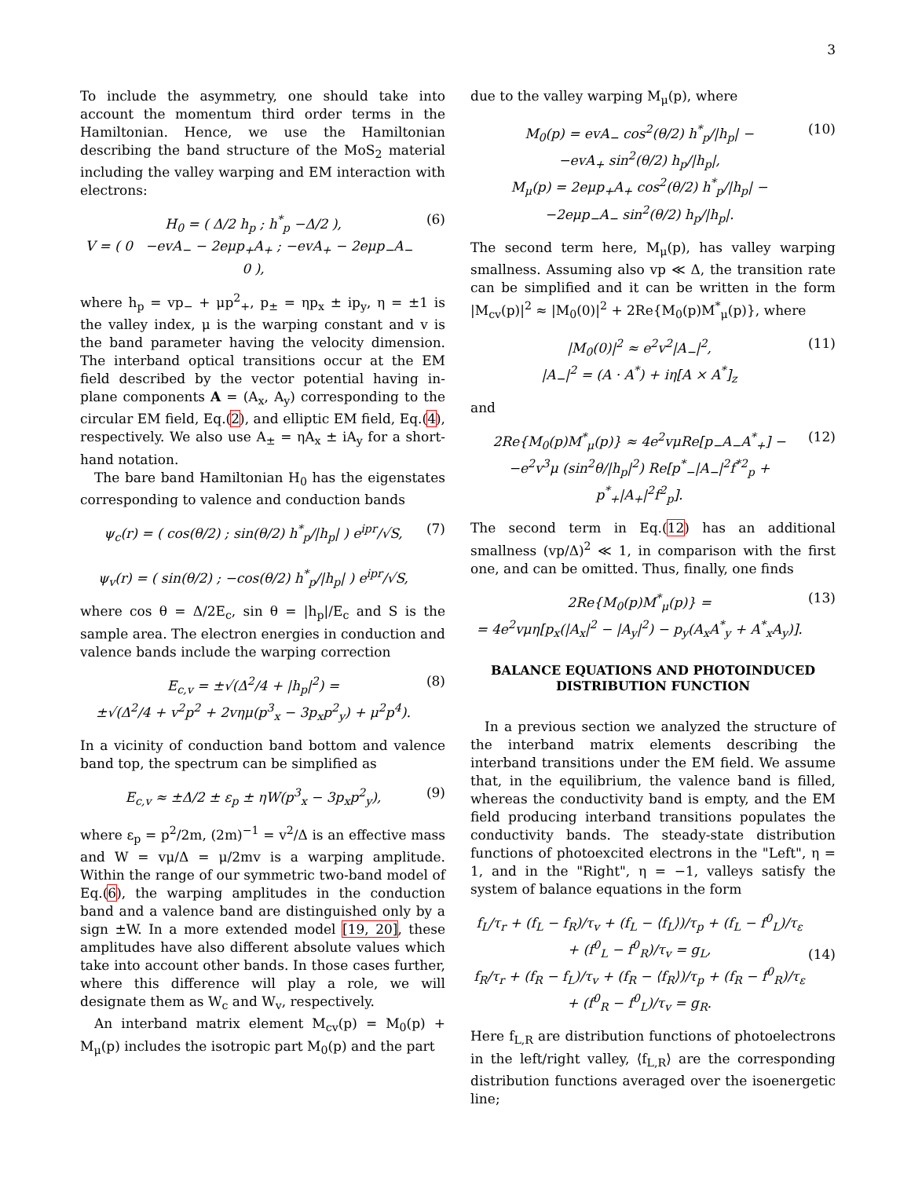3
To include the asymmetry, one should take into account the momentum third order terms in the Hamiltonian. Hence, we use the Hamiltonian describing the band structure of the MoS<sub>2</sub> material including the valley warping and EM interaction with electrons:
H<sub>0</sub> = ( Δ/2 h<sub>p</sub> ; h<sup>*</sup><sub>p</sub> −Δ/2 ),
V = ( 0 −evA<sub>−</sub> − 2eμp<sub>+</sub>A<sub>+</sub> ; −evA<sub>+</sub> − 2eμp<sub>−</sub>A<sub>−</sub> 0 ),
(6)
where h<sub>p</sub> = vp<sub>−</sub> + μp<sup>2</sup><sub>+</sub>, p<sub>±</sub> = ηp<sub>x</sub> ± ip<sub>y</sub>, η = ±1 is the valley index, μ is the warping constant and v is the band parameter having the velocity dimension. The interband optical transitions occur at the EM field described by the vector potential having in-plane components A = (A<sub>x</sub>, A<sub>y</sub>) corresponding to the circular EM field, Eq.(2), and elliptic EM field, Eq.(4), respectively. We also use A<sub>±</sub> = ηA<sub>x</sub> ± iA<sub>y</sub> for a short-hand notation.
The bare band Hamiltonian H<sub>0</sub> has the eigenstates corresponding to valence and conduction bands
ψ<sub>c</sub>(r) = ( cos(θ/2) ; sin(θ/2) h<sup>*</sup><sub>p</sub>/|h<sub>p</sub>| ) e<sup>ipr</sup>/√S,
ψ<sub>v</sub>(r) = ( sin(θ/2) ; −cos(θ/2) h<sup>*</sup><sub>p</sub>/|h<sub>p</sub>| ) e<sup>ipr</sup>/√S,
(7)
where cos θ = Δ/2E<sub>c</sub>, sin θ = |h<sub>p</sub>|/E<sub>c</sub> and S is the sample area. The electron energies in conduction and valence bands include the warping correction
E<sub>c,v</sub> = ±√(Δ<sup>2</sup>/4 + |h<sub>p</sub>|<sup>2</sup>) =
±√(Δ<sup>2</sup>/4 + v<sup>2</sup>p<sup>2</sup> + 2vημ(p<sup>3</sup><sub>x</sub> − 3p<sub>x</sub>p<sup>2</sup><sub>y</sub>) + μ<sup>2</sup>p<sup>4</sup>).
(8)
In a vicinity of conduction band bottom and valence band top, the spectrum can be simplified as
E<sub>c,v</sub> ≈ ±Δ/2 ± ε<sub>p</sub> ± ηW(p<sup>3</sup><sub>x</sub> − 3p<sub>x</sub>p<sup>2</sup><sub>y</sub>),
(9)
where ε<sub>p</sub> = p<sup>2</sup>/2m, (2m)<sup>−1</sup> = v<sup>2</sup>/Δ is an effective mass and W = vμ/Δ = μ/2mv is a warping amplitude. Within the range of our symmetric two-band model of Eq.(6), the warping amplitudes in the conduction band and a valence band are distinguished only by a sign ±W. In a more extended model [19, 20], these amplitudes have also different absolute values which take into account other bands. In those cases further, where this difference will play a role, we will designate them as W<sub>c</sub> and W<sub>v</sub>, respectively.
An interband matrix element M<sub>cv</sub>(p) = M<sub>0</sub>(p) + M<sub>μ</sub>(p) includes the isotropic part M<sub>0</sub>(p) and the part
due to the valley warping M<sub>μ</sub>(p), where
M<sub>0</sub>(p) = evA<sub>−</sub> cos<sup>2</sup>(θ/2) h<sup>*</sup><sub>p</sub>/|h<sub>p</sub>| −
−evA<sub>+</sub> sin<sup>2</sup>(θ/2) h<sub>p</sub>/|h<sub>p</sub>|,
M<sub>μ</sub>(p) = 2eμp<sub>+</sub>A<sub>+</sub> cos<sup>2</sup>(θ/2) h<sup>*</sup><sub>p</sub>/|h<sub>p</sub>| −
−2eμp<sub>−</sub>A<sub>−</sub> sin<sup>2</sup>(θ/2) h<sub>p</sub>/|h<sub>p</sub>|.
(10)
The second term here, M<sub>μ</sub>(p), has valley warping smallness. Assuming also vp ≪ Δ, the transition rate can be simplified and it can be written in the form |M<sub>cv</sub>(p)|<sup>2</sup> ≈ |M<sub>0</sub>(0)|<sup>2</sup> + 2Re{M<sub>0</sub>(p)M<sup>*</sup><sub>μ</sub>(p)}, where
|M<sub>0</sub>(0)|<sup>2</sup> ≈ e<sup>2</sup>v<sup>2</sup>|A<sub>−</sub>|<sup>2</sup>,
|A<sub>−</sub>|<sup>2</sup> = (A · A<sup>*</sup>) + iη[A × A<sup>*</sup>]<sub>z</sub>
(11)
and
2Re{M<sub>0</sub>(p)M<sup>*</sup><sub>μ</sub>(p)} ≈ 4e<sup>2</sup>vμRe[p<sub>−</sub>A<sub>−</sub>A<sup>*</sup><sub>+</sub>] −
−e<sup>2</sup>v<sup>3</sup>μ (sin<sup>2</sup>θ/|h<sub>p</sub>|<sup>2</sup>) Re[p<sup>*</sup><sub>−</sub>|A<sub>−</sub>|<sup>2</sup>f<sup>*2</sup><sub>p</sub> + p<sup>*</sup><sub>+</sub>|A<sub>+</sub>|<sup>2</sup>f<sup>2</sup><sub>p</sub>].
(12)
The second term in Eq.(12) has an additional smallness (vp/Δ)<sup>2</sup> ≪ 1, in comparison with the first one, and can be omitted. Thus, finally, one finds
2Re{M<sub>0</sub>(p)M<sup>*</sup><sub>μ</sub>(p)} =
= 4e<sup>2</sup>vμη[p<sub>x</sub>(|A<sub>x</sub>|<sup>2</sup> − |A<sub>y</sub>|<sup>2</sup>) − p<sub>y</sub>(A<sub>x</sub>A<sup>*</sup><sub>y</sub> + A<sup>*</sup><sub>x</sub>A<sub>y</sub>)].
(13)
BALANCE EQUATIONS AND PHOTOINDUCED DISTRIBUTION FUNCTION
In a previous section we analyzed the structure of the interband matrix elements describing the interband transitions under the EM field. We assume that, in the equilibrium, the valence band is filled, whereas the conductivity band is empty, and the EM field producing interband transitions populates the conductivity bands. The steady-state distribution functions of photoexcited electrons in the "Left", η = 1, and in the "Right", η = −1, valleys satisfy the system of balance equations in the form
f<sub>L</sub>/τ<sub>r</sub> + (f<sub>L</sub> − f<sub>R</sub>)/τ<sub>v</sub> + (f<sub>L</sub> − ⟨f<sub>L</sub>⟩)/τ<sub>p</sub> + (f<sub>L</sub> − f<sup>0</sup><sub>L</sub>)/τ<sub>ε</sub> + (f<sup>0</sup><sub>L</sub> − f<sup>0</sup><sub>R</sub>)/τ<sub>v</sub> = g<sub>L</sub>,
f<sub>R</sub>/τ<sub>r</sub> + (f<sub>R</sub> − f<sub>L</sub>)/τ<sub>v</sub> + (f<sub>R</sub> − ⟨f<sub>R</sub>⟩)/τ<sub>p</sub> + (f<sub>R</sub> − f<sup>0</sup><sub>R</sub>)/τ<sub>ε</sub> + (f<sup>0</sup><sub>R</sub> − f<sup>0</sup><sub>L</sub>)/τ<sub>v</sub> = g<sub>R</sub>.
(14)
Here f<sub>L,R</sub> are distribution functions of photoelectrons in the left/right valley, ⟨f<sub>L,R</sub>⟩ are the corresponding distribution functions averaged over the isoenergetic line;